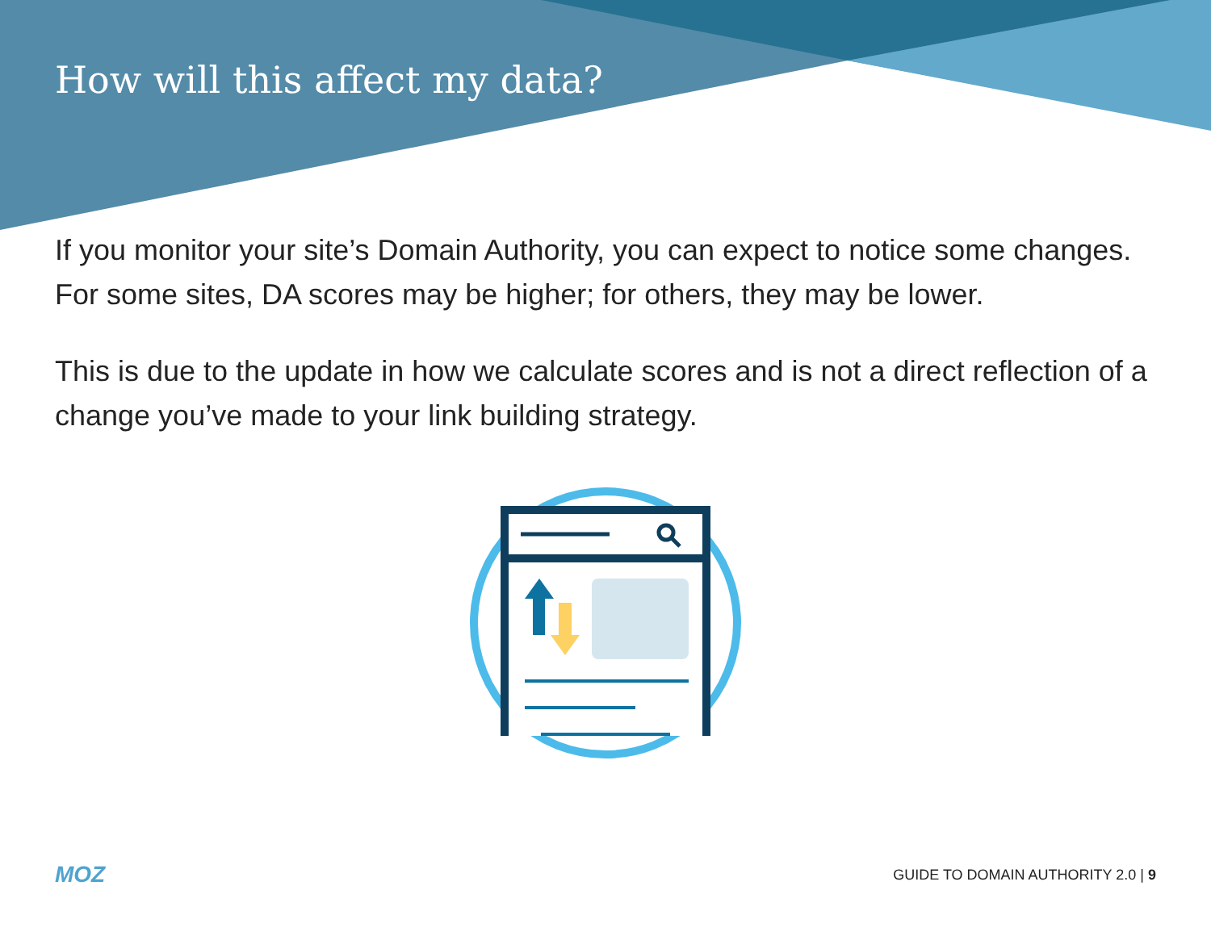How will this affect my data?
If you monitor your site’s Domain Authority, you can expect to notice some changes. For some sites, DA scores may be higher; for others, they may be lower.
This is due to the update in how we calculate scores and is not a direct reflection of a change you’ve made to your link building strategy.
MOZ GUIDE TO DOMAIN AUTHORITY 2.0 | 9